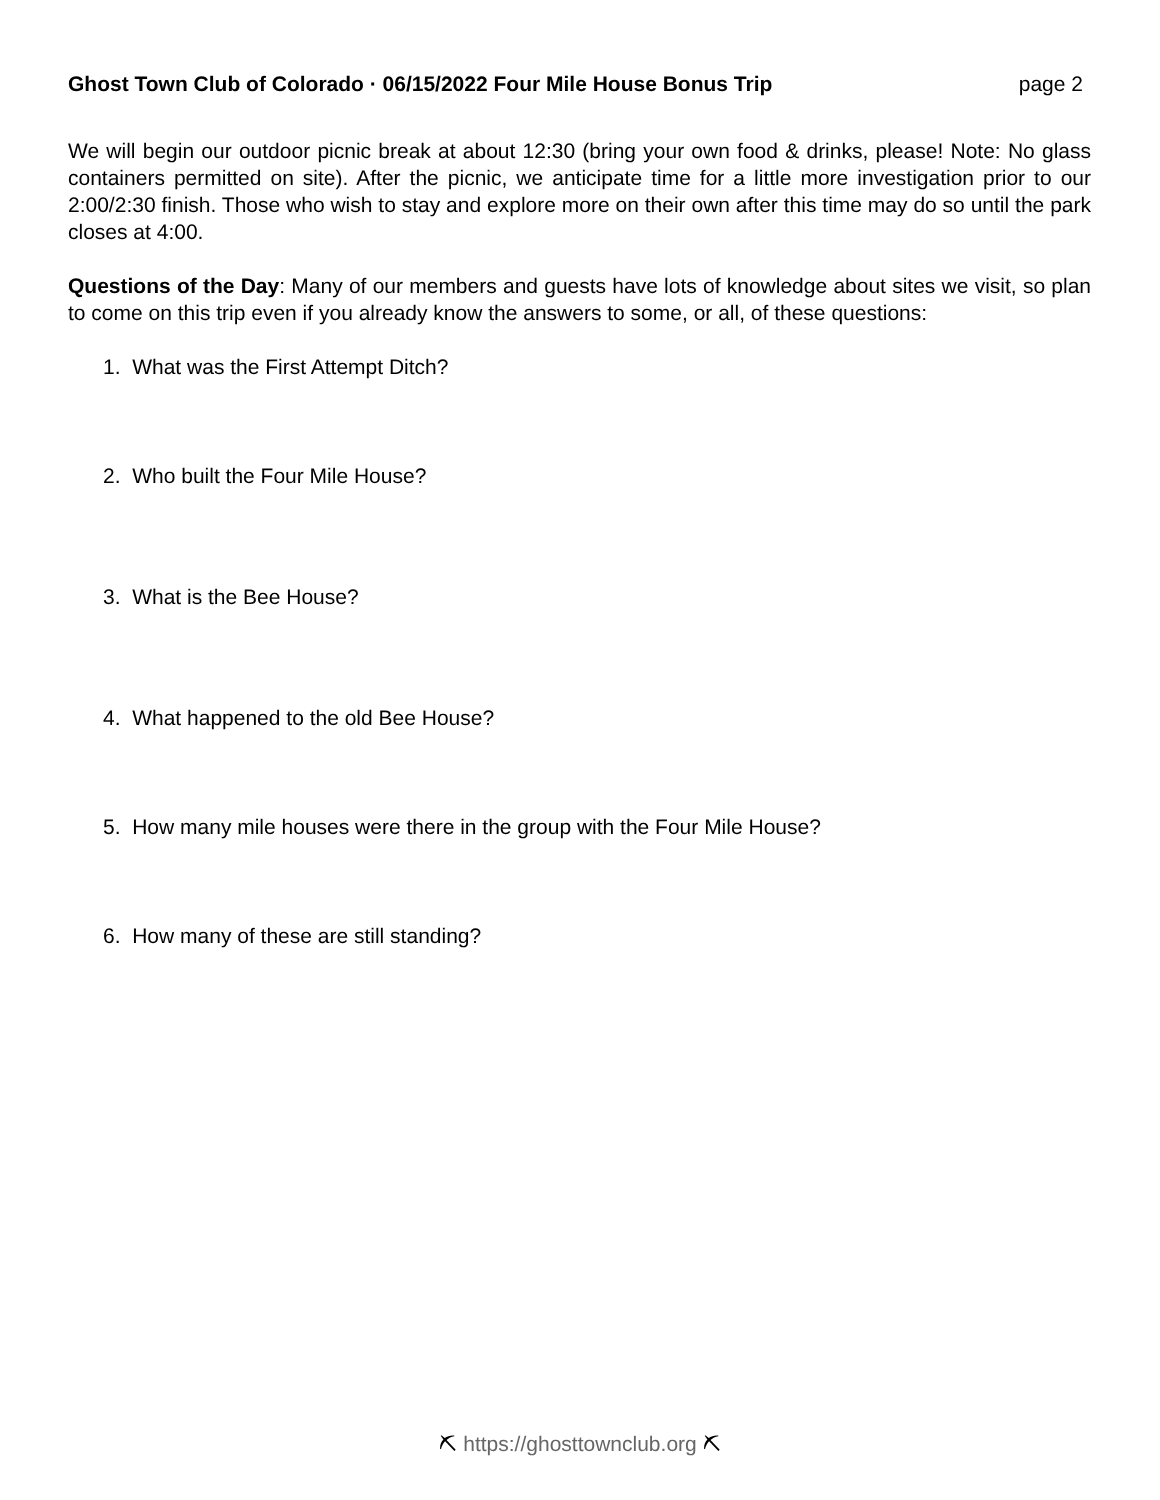Ghost Town Club of Colorado · 06/15/2022 Four Mile House Bonus Trip page 2
We will begin our outdoor picnic break at about 12:30 (bring your own food & drinks, please! Note: No glass containers permitted on site). After the picnic, we anticipate time for a little more investigation prior to our 2:00/2:30 finish. Those who wish to stay and explore more on their own after this time may do so until the park closes at 4:00.
Questions of the Day: Many of our members and guests have lots of knowledge about sites we visit, so plan to come on this trip even if you already know the answers to some, or all, of these questions:
1. What was the First Attempt Ditch?
2. Who built the Four Mile House?
3. What is the Bee House?
4. What happened to the old Bee House?
5. How many mile houses were there in the group with the Four Mile House?
6. How many of these are still standing?
⛏ https://ghosttownclub.org ⛏